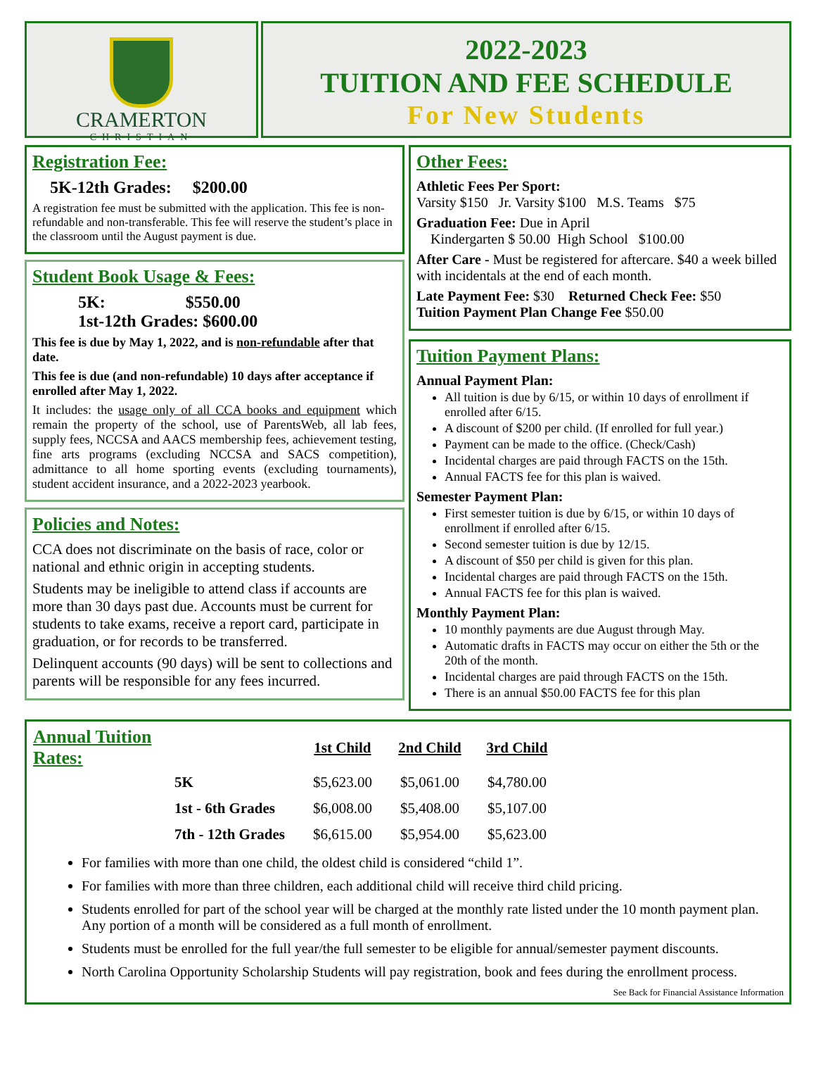CRAMERTON
CHRISTIAN
2022-2023
TUITION AND FEE SCHEDULE
For New Students
Registration Fee:
5K-12th Grades: $200.00
A registration fee must be submitted with the application. This fee is non-refundable and non-transferable. This fee will reserve the student’s place in the classroom until the August payment is due.
Student Book Usage & Fees:
5K: $550.00
1st-12th Grades: $600.00
This fee is due by May 1, 2022, and is non-refundable after that date.
This fee is due (and non-refundable) 10 days after acceptance if enrolled after May 1, 2022.
It includes: the usage only of all CCA books and equipment which remain the property of the school, use of ParentsWeb, all lab fees, supply fees, NCCSA and AACS membership fees, achievement testing, fine arts programs (excluding NCCSA and SACS competition), admittance to all home sporting events (excluding tournaments), student accident insurance, and a 2022-2023 yearbook.
Policies and Notes:
CCA does not discriminate on the basis of race, color or national and ethnic origin in accepting students.
Students may be ineligible to attend class if accounts are more than 30 days past due. Accounts must be current for students to take exams, receive a report card, participate in graduation, or for records to be transferred.
Delinquent accounts (90 days) will be sent to collections and parents will be responsible for any fees incurred.
Other Fees:
Athletic Fees Per Sport:
Varsity $150 Jr. Varsity $100 M.S. Teams $75
Graduation Fee: Due in April
Kindergarten $ 50.00 High School $100.00
After Care - Must be registered for aftercare. $40 a week billed with incidentals at the end of each month.
Late Payment Fee: $30 Returned Check Fee: $50
Tuition Payment Plan Change Fee $50.00
Tuition Payment Plans:
Annual Payment Plan:
All tuition is due by 6/15, or within 10 days of enrollment if enrolled after 6/15.
A discount of $200 per child. (If enrolled for full year.)
Payment can be made to the office. (Check/Cash)
Incidental charges are paid through FACTS on the 15th.
Annual FACTS fee for this plan is waived.
Semester Payment Plan:
First semester tuition is due by 6/15, or within 10 days of enrollment if enrolled after 6/15.
Second semester tuition is due by 12/15.
A discount of $50 per child is given for this plan.
Incidental charges are paid through FACTS on the 15th.
Annual FACTS fee for this plan is waived.
Monthly Payment Plan:
10 monthly payments are due August through May.
Automatic drafts in FACTS may occur on either the 5th or the 20th of the month.
Incidental charges are paid through FACTS on the 15th.
There is an annual $50.00 FACTS fee for this plan
| Annual Tuition Rates: | | 1st Child | 2nd Child | 3rd Child |
| --- | --- | --- | --- | --- |
| | 5K | $5,623.00 | $5,061.00 | $4,780.00 |
| | 1st - 6th Grades | $6,008.00 | $5,408.00 | $5,107.00 |
| | 7th - 12th Grades | $6,615.00 | $5,954.00 | $5,623.00 |
For families with more than one child, the oldest child is considered “child 1”.
For families with more than three children, each additional child will receive third child pricing.
Students enrolled for part of the school year will be charged at the monthly rate listed under the 10 month payment plan. Any portion of a month will be considered as a full month of enrollment.
Students must be enrolled for the full year/the full semester to be eligible for annual/semester payment discounts.
North Carolina Opportunity Scholarship Students will pay registration, book and fees during the enrollment process.
See Back for Financial Assistance Information